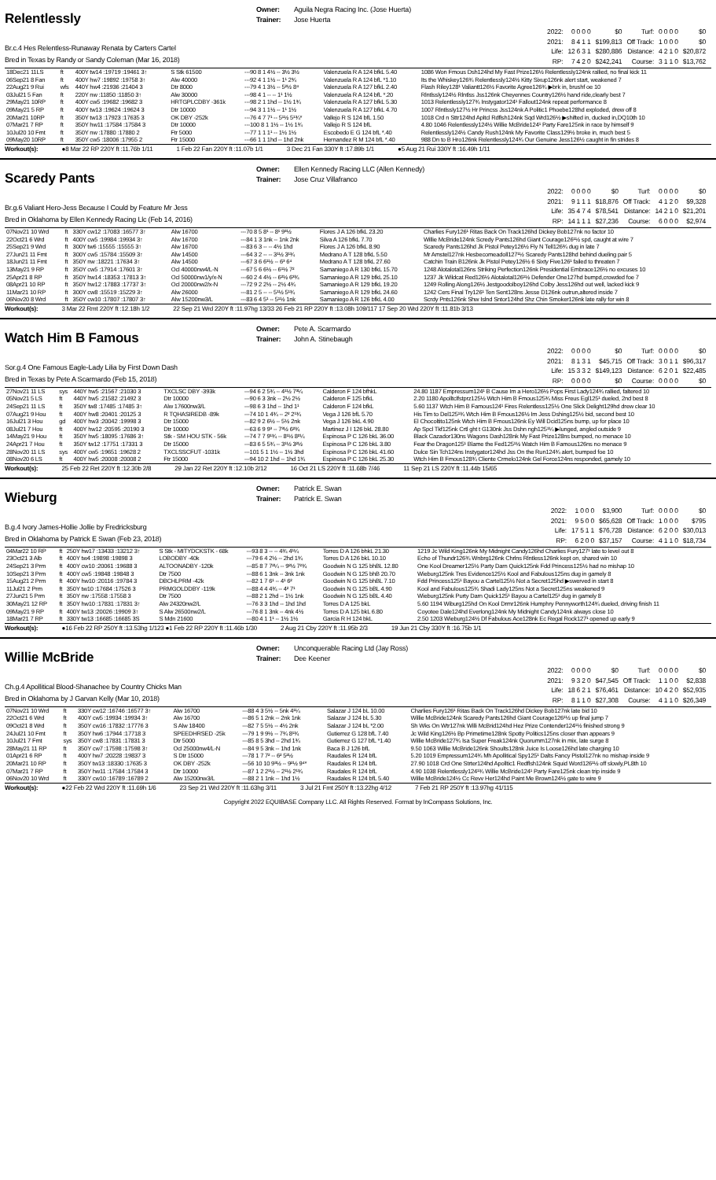Relentlessly
Owner: Aguila Negra Racing Inc. (Jose Huerta) Trainer: Jose Huerta
Br.c.4 Hes Relentless-Runaway Renata by Carters Cartel
Bred in Texas by Randy or Sandy Coleman (Mar 16, 2018)
| 2022: | 0 0 0 0 | $0 | Turf: | 0 0 0 0 | $0 |
| 2021: | 8 4 1 1 | $199,813 | Off Track: | 1 0 0 0 | $0 |
| Life: | 12 6 3 1 | $280,886 | Distance: | 4 2 1 0 | $20,872 |
| RP: | 7 4 2 0 | $242,241 | Course: | 3 1 1 0 | $13,762 |
| 18Dec21 11LS | ft | 400Y tw14 :19719 :19461 3↑ | S Stk 61500 | ---90 8 1 4½ -- 3½ 3½ | Valenzuela R A 124 bfkL 5.40 | 1086 Won Fmous Dsh124hd My Fast Prize126½ Relentlessly124nk rallied, no final kick 11 |
| 06Sep21 8 Fan | ft | 400Y hw7 :19892 :19758 3↑ | Alw 40000 | ---92 4 1 1½ -- 1¹ 2¾ | Valenzuela R A 124 bfL *1.10 | Its the Whiskey126¾ Relentlessly124½ Kitty Sixup126nk alert start, weakened 7 |
| 22Aug21 9 Rui | wfs | 440Y hw4 :21936 :21404 3 | Dtr 8000 | ---79 4 1 3½ -- 5²½ 8⁴ | Valenzuela R A 127 bfkL 2.40 | Flash Riley128¹ Valiantt126½ Favorite Agree126¾ ▶brk in, brushf oe 10 |
| 03Jul21 5 Fan | ft | 220Y nw :11850 :11850 3↑ | Alw 30000 | ---98 4 1 -- -- 1¹ 1½ | Valenzuela R A 124 bfL *.20 | Rlntlssly124½ Rlntlss Jss126nk Cheyennes Country126½ hand ride,clearly best 7 |
| 29May21 10RP | ft | 400Y cw5 :19682 :19682 3 | HRTGPLCDBY -361k | ---98 2 1 1hd -- 1½ 1¾ | Valenzuela R A 127 bfkL 5.30 | 1013 Relentlessly127¾ Instygator124¹ Fallout124nk repeat performance 8 |
| 09May21 5 RP | ft | 400Y tw13 :19624 :19624 3 | Dtr 10000 | ---94 3 1 1½ -- 1¹ 1½ | Valenzuela R A 127 bfkL 4.70 | 1007 Rlntlssly127½ Hr Princss Jss124nk A Politic1 Phoebe128hd exploded, drew off 8 |
| 20Mar21 10RP | ft | 350Y tw13 :17923 :17635 3 | OK DBY -252k | ---76 4 7 7¹ -- 5¹½ 5¹¾* | Vallejo R S 124 bfL 1.50 | 1018 Crd n Sttr124hd Apltcl Rdflsh124nk Sqd Wrd126½ ▶shifted in, ducked in,DQ10th 10 |
| 07Mar21 7 RP | ft | 350Y hw11 :17584 :17584 3 | Dtr 10000 | ---100 8 1 1½ -- 1½ 1¾ | Vallejo R S 124 bfL | 4.80 1046 Relentlessly124½ Willie McBride124¹ Party Fare125nk in race by himself 9 |
| 10Jul20 10 Fmt | ft | 350Y nw :17880 :17880 2 | Ftr 5000 | ---77 1 1 1¹ -- 1½ 1½ | Escobedo E G 124 bfL *.40 | Relentlessly124½ Candy Rush124nk My Favorite Class129½ broke in, much best 5 |
| 09May20 10RP | ft | 350Y cw5 :18006 :17955 2 | Ftr 15000 | ---66 1 1 1hd -- 1hd 2nk | Hernandez R M 124 bfL *.40 | 988 Dn to B Hro126nk Relentlessly124¾ Our Genuine Jess126½ caught in fin strides 8 |
Workout(s): ●8 Mar 22 RP 220Y ft :11.76b 1/11 1 Feb 22 Fan 220Y ft :11.07b 1/1 3 Dec 21 Fan 330Y ft :17.89b 1/1 ●5 Aug 21 Rui 330Y ft :16.49h 1/11
Scaredy Pants
Owner: Ellen Kennedy Racing LLC (Allen Kennedy) Trainer: Jose Cruz Villafranco
Br.g.6 Valiant Hero-Jess Because I Could by Feature Mr Jess
Bred in Oklahoma by Ellen Kennedy Racing Llc (Feb 14, 2016)
| 2022: | 0 0 0 0 | $0 | Turf: | 0 0 0 0 | $0 |
| 2021: | 9 1 1 1 | $18,876 | Off Track: | 4 1 2 0 | $9,328 |
| Life: | 35 4 7 4 | $78,541 | Distance: | 14 2 1 0 | $21,201 |
| RP: | 14 1 1 1 | $27,236 | Course: | 6 0 0 0 | $2,974 |
| 07Nov21 10 Wrd | ft | 330Y cw12 :17083 :16577 3↑ | Alw 16700 | ---70 8 5 8¹ -- 8¹ 9³½ | Flores J A 126 bfkL 23.20 | Charlies Fury126¹ Ritas Back On Track126hd Dickey Bob127nk no factor 10 |
| 22Oct21 6 Wrd | ft | 400Y cw5 :19984 :19934 3↑ | Alw 16700 | ---84 1 3 1nk -- 1nk 2nk | Silva A 126 bfkL 7.70 | Willie McBride124nk Scredy Pants126hd Giant Courage126¹½ spd, caught at wire 7 |
| 25Sep21 9 Wrd | ft | 300Y tw6 :15555 :15555 3↑ | Alw 16700 | ---83 6 3 -- -- 4½ 1hd | Flores J A 126 bfkL 8.90 | Scaredy Pants126hd Jk Pistol Petey126½ Fly N Tell126¾ dug in late 7 |
| 27Jun21 11 Fmt | ft | 300Y cw5 :15784 :15509 3↑ | Alw 14500 | ---64 3 2 -- -- 3¹½ 3¹¾ | Medrano A T 128 bfkL 5.50 | Mr Amstel127nk Hesbecomeadoll127¹½ Scaredy Pants128hd behind dueling pair 5 |
| 18Jun21 11 Fmt | ft | 350Y nw :18221 :17634 3↑ | Alw 14500 | ---67 3 6 6¹½ -- 6³ 6⁴ | Medrano A T 128 bfkL 27.60 | Catchin Train B126nk Jk Pistol Petey126½ 6 Sixty Five126¹ failed to threaten 7 |
| 13May21 9 RP | ft | 350Y cw5 :17914 :17601 3↑ | Ocl 40000nw4/L-N | ---67 5 6 6½ -- 6¹½ 7² | Samaniego A R 130 bfkL 15.70 | 1248 Alotalotal126ns Striking Perfection126nk Presidential Embrace126½ no excuses 10 |
| 25Apr21 8 RP | ft | 350Y hw14 :18353 :17813 3↑ | Ocl 50000nw1/y/x-N | ---60 2 4 4½ -- 6²½ 6³¾ | Samaniego A R 129 bfkL 25.10 | 1237 Jk Wildcat Red126½ Alotalotal126¹½ Defender One127hd bumpd,crowded foe 7 |
| 08Apr21 10 RP | ft | 350Y hw12 :17883 :17737 3↑ | Ocl 20000nw2/x-N | ---72 9 2 2½ -- 2½ 4¾ | Samaniego A R 129 bfkL 19.20 | 1249 Rolling Along126½ Jestgoodolboy126hd Colby Jess126hd out well, lacked kick 9 |
| 11Mar21 10 RP | ft | 300Y cw8 :15519 :15229 3↑ | Alw 26000 | ---81 2 5 -- -- 5¹½ 5¹¾ | Samaniego A R 129 bfkL 24.60 | 1242 Cers Final Try126¹ Ten Sent128ns Jesse D126nk outrun,altered inside 7 |
| 06Nov20 8 Wrd | ft | 350Y cw10 :17807 :17807 3↑ | Alw 15200nw3/L | ---83 6 4 5¹ -- 5¹½ 1nk | Samaniego A R 126 bfkL 4.00 | Scrdy Pnts126nk Shw Islnd Sntor124hd Shz Chin Smoker126nk late rally for win 8 |
Workout(s): 3 Mar 22 Rmt 220Y ft :12.18h 1/2 22 Sep 21 Wrd 220Y ft :11.97hg 13/33 26 Feb 21 RP 220Y ft :13.08h 109/117 17 Sep 20 Wrd 220Y ft :11.81b 3/13
Watch Him B Famous
Owner: Pete A. Scarmardo Trainer: John A. Stinebaugh
Sor.g.4 One Famous Eagle-Lady Lilia by First Down Dash
Bred in Texas by Pete A Scarmardo (Feb 15, 2018)
| 2022: | 0 0 0 0 | $0 | Turf: | 0 0 0 0 | $0 |
| 2021: | 8 1 3 1 | $45,715 | Off Track: | 3 0 1 1 | $96,317 |
| Life: | 15 3 3 2 | $149,123 | Distance: | 6 2 0 1 | $22,485 |
| RP: | 0 0 0 0 | $0 | Course: | 0 0 0 0 | $0 |
| 27Nov21 11 LS | sys | 440Y hw5 :21567 :21030 3 | TXCLSC DBY -393k | ---94 6 2 5¾ -- 4¹½ 7³¼ | Calderon F 124 bfhkL | 24.80 1187 Empressum124¹ B Cause Im a Hero126½ Pops First Lady124¾ rallied, faltered 10 |
| 05Nov21 5 LS | ft | 440Y hw5 :21582 :21492 3 | Dtr 10000 | ---90 6 3 3nk -- 2½ 2½ | Calderon F 125 bfkL | 2.20 1180 Apolltclfstprz125½ Wtch Him B Fmous125¾ Miss Freus Egl125¹ dueled, 2nd best 8 |
| 24Sep21 11 LS | ft | 350Y tw8 :17485 :17485 3↑ | Alw 17600nw3/L | ---98 6 3 1hd -- 1hd 1¹ | Calderon F 124 bfkL | 5.60 1137 Wtch Him B Famous124¹ Fires Relentless125½ One Slick Delight129hd drew clear 10 |
| 07Aug21 9 Hou | ft | 400Y hw8 :20401 :20125 3 | R TQHASIREDB -89k | ---74 10 1 4¾ -- 2² 2¹¾ | Vega J 126 bfL 5.70 | His Tim to Del125¹¾ Wtch Him B Fmous126½ Im Jess Dshing125½ bid, second best 10 |
| 16Jul21 3 Hou | gd | 400Y hw3 :20042 :19998 3 | Dtr 15000 | ---82 9 2 6½ -- 5½ 2nk | Vega J 126 bkL 4.90 | El Chocoltito125nk Wtch Him B Fmous126nk Ey Will Dcid125ns bump, up for place 10 |
| 08Jul21 7 Hou | ft | 400Y hw12 :20595 :20190 3 | Dtr 10000 | ---63 6 9 9³ -- 7³½ 6²¾ | Martinez J I 126 bkL 28.80 | Ap Spcl Tkf125nk Crtl ght t G130nk Jss Dshn ngh125¹¼ ▶lunged, angled outside 9 |
| 14May21 9 Hou | ft | 350Y hw5 :18095 :17686 3↑ | Stk - SM HOU STK - 56k | ---74 7 7 9¹¾ -- 8¹½ 8²¼ | Espinosa P C 126 bkL 36.00 | Black Cazador130ns Wagons Dash128nk My Fast Prize128ns bumped, no menace 10 |
| 24Apr21 7 Hou | ft | 350Y tw12 :17751 :17331 3 | Dtr 15000 | ---83 6 5 5¾ -- 3¹½ 3²½ | Espinosa P C 126 bkL 3.80 | Fear the Dragon125¹ Blame the Fed125¹½ Watch Him B Famous126ns no menace 9 |
| 28Nov20 11 LS | sys | 400Y cw5 :19651 :19628 2 | TXCLSSCFUT -1031k | ---101 5 1 1½ -- 1½ 3hd | Espinosa P C 126 bkL 41.60 | Dulce Sin Tch124ns Instygator124hd Jss On the Run124¾ alert, bumped foe 10 |
| 08Nov20 6 LS | ft | 400Y hw5 :20008 :20008 2 | Ftr 15000 | ---94 10 2 1hd -- 1hd 1¾ | Espinosa P C 126 bkL 25.30 | Wtch Him B Fmous128¾ Cliente Crmelo124nk Gel Force124ns responded, gamely 10 |
Workout(s): 25 Feb 22 Ret 220Y ft :12.30b 2/8 29 Jan 22 Ret 220Y ft :12.10b 2/12 16 Oct 21 LS 220Y ft :11.68b 7/46 11 Sep 21 LS 220Y ft :11.44b 15/65
Wieburg
Owner: Patrick E. Swan Trainer: Patrick E. Swan
B.g.4 Ivory James-Hollie Jollie by Fredricksburg
Bred in Oklahoma by Patrick E Swan (Feb 23, 2018)
| 2022: | 1 0 0 0 | $3,900 | Turf: | 0 0 0 0 | $0 |
| 2021: | 9 5 0 0 | $65,628 | Off Track: | 1 0 0 0 | $795 |
| Life: | 17 5 1 1 | $76,728 | Distance: | 6 2 0 0 | $30,013 |
| RP: | 6 2 0 0 | $37,157 | Course: | 4 1 1 0 | $18,734 |
| 04Mar22 10 RP | ft | 250Y hw17 :13433 :13212 3↑ | S Stk - MITYDCKSTK - 68k | ---93 8 3 -- -- 4¾ 4¹¼ | Torres D A 126 bhkL 21.30 | 1219 Jc Wild King126nk My Midnight Candy126hd Charlies Fury127¹ late to level out 8 |
| 23Oct21 3 Alb | ft | 400Y tw4 :19898 :19898 3 | LOBODBY -40k | ---79 6 4 2½ -- 2hd 1¾ | Torres D A 126 bkL 10.10 | Echo of Thundr126¾ Wnbrg126nk Chrlns Rlntless126nk kept on, shared win 10 |
| 24Sep21 3 Prm | ft | 400Y cw10 :20061 :19688 3 | ALTOONADBY -120k | ---85 8 7 7²¼ -- 9²½ 7²¾ | Goodwin N G 125 bhBL 12.80 | One Kool Dreamer125½ Party Darn Quick125nk Fdd Princess125½ had no mishap 10 |
| 10Sep21 3 Prm | ft | 400Y cw5 :19848 :19848 3 | Dtr 7500 | ---88 6 1 3nk -- 3nk 1nk | Goodwin N G 125 bhB 20.70 | Wieburg125nk Tres Evidence125½ Kool and Fabulous125ns dug in gamely 8 |
| 15Aug21 2 Prm | ft | 400Y hw10 :20116 :19784 3 | DBCHLPRM -42k | ---82 1 7 6¹ -- 4¹ 6² | Goodwin N G 125 bhBL 7.10 | Fdd Princess125¹ Bayou a Cartel125½ Not a Secret125hd ▶swerved in start 8 |
| 11Jul21 2 Prm | ft | 350Y tw10 :17684 :17526 3 | PRMGOLDDBY -119k | ---88 4 4 4¾ -- 4² 7¹ | Goodwin N G 125 bBL 4.90 | Kool and Fabulous125¾ Shadi Lady125ns Not a Secret125ns weakened 9 |
| 27Jun21 5 Prm | ft | 350Y nw :17558 :17558 3 | Dtr 7500 | ---88 2 1 2hd -- 1½ 1nk | Goodwin N G 125 bBL 4.40 | Wieburg125nk Purty Darn Quick125¹ Bayou a Cartel125¹ dug in gamely 8 |
| 30May21 12 RP | ft | 350Y hw10 :17831 :17831 3↑ | Alw 24320nw2/L | ---76 3 3 1hd -- 1hd 1hd | Torres D A 125 bkL | 5.60 1194 Wiburg125hd On Kool Drmr126nk Humphry Pennyworth124¾ dueled, driving finish 11 |
| 09May21 9 RP | ft | 400Y tw13 :20026 :19909 3↑ | S Alw 26500nw2/L | ---76 8 1 3nk -- 4nk 4½ | Torres D A 125 bkL 6.80 | Coyotee Dale124hd Everlong124nk My Midnight Candy124nk always close 10 |
| 18Mar21 7 RP | ft | 330Y tw13 :16685 :16685 3S | S Mdn 21600 | ---80 4 1 1¹ -- 1½ 1½ | Garcia R H 124 bkL | 2.50 1203 Wieburg124½ Df Fabulous Ace128nk Ec Regal Rock127¹ opened up early 9 |
Workout(s): ●16 Feb 22 RP 250Y ft :13.53hg 1/123 ●1 Feb 22 RP 220Y ft :11.46b 1/30 2 Aug 21 Cby 220Y ft :11.95b 2/3 19 Jun 21 Cby 330Y ft :16.75b 1/1
Willie McBride
Owner: Unconquerable Racing Ltd (Jay Ross) Trainer: Dee Keener
Ch.g.4 Apollitical Blood-Shanachee by Country Chicks Man
Bred in Oklahoma by J Garvan Kelly (Mar 10, 2018)
| 2022: | 0 0 0 0 | $0 | Turf: | 0 0 0 0 | $0 |
| 2021: | 9 3 2 0 | $47,545 | Off Track: | 1 1 0 0 | $2,838 |
| Life: | 18 6 2 1 | $76,461 | Distance: | 10 4 2 0 | $52,935 |
| RP: | 8 1 1 0 | $27,308 | Course: | 4 1 1 0 | $26,349 |
| 07Nov21 10 Wrd | ft | 330Y cw12 :16746 :16577 3↑ | Alw 16700 | ---88 4 3 5½ -- 5nk 4¹¼ | Salazar J 124 bL 10.00 | Charlies Fury126¹ Ritas Back On Track126hd Dickey Bob127nk late bid 10 |
| 22Oct21 6 Wrd | ft | 400Y cw5 :19934 :19934 3↑ | Alw 16700 | ---86 5 1 2nk -- 2nk 1nk | Salazar J 124 bL 5.30 | Willie McBride124nk Scaredy Pants126hd Giant Courage126¹½ up final jump 7 |
| 09Oct21 8 Wrd | ft | 350Y cw16 :17832 :17776 3 | S Alw 18400 | ---82 7 5 5½ -- 4½ 2nk | Salazar J 124 bL *2.00 | Sh Wks On Wtr127nk Willi McBrid124hd Hez Prize Contender124¹½ finished strong 9 |
| 24Jul21 10 Fmt | ft | 350Y hw6 :17944 :17718 3 | SPEEDHRSED -25k | ---79 1 9 9½ -- 7¾ 8¹¾ | Gutierrez G 128 bfL 7.40 | Jc Wild King126½ Bp Primetime128nk Spotty Politics125ns closer than appears 9 |
| 10Jul21 7 Fmt | sys | 350Y cw8 :17831 :17831 3 | Dtr 5000 | ---85 8 5 3hd -- 2hd 1¾ | Gutierrez G 127 bfL *1.40 | Willie McBride127¾ Isa Super Freak124nk Quorumm127nk in mix, late surge 8 |
| 28May21 11 RP | ft | 350Y cw7 :17598 :17598 3↑ | Ocl 25000nw4/L-N | ---84 9 5 3nk -- 1hd 1nk | Baca B J 126 bfL | 9.50 1063 Willie McBride126nk Shoults128nk Juice Is Loose126hd late charging 10 |
| 01Apr21 6 RP | ft | 400Y hw7 :20228 :19837 3 | S Dtr 15000 | ---78 1 7 7² -- 6² 5²½ | Raudales R 124 bfL | 5.20 1019 Empressum124¾ Mh Apollitical Spy125¹ Dalts Fancy Pistol127nk no mishap inside 9 |
| 20Mar21 10 RP | ft | 350Y tw13 :18330 :17635 3 | OK DBY -252k | ---56 10 10 9³½ -- 9²½ 9⁴* | Raudales R 124 bfL | 27.90 1018 Crd One Strter124hd Apolltic1 Redflsh124nk Squid Word126¹½ off slowly,PL8th 10 |
| 07Mar21 7 RP | ft | 350Y hw11 :17584 :17584 3 | Dtr 10000 | ---87 1 2 2¹½ -- 2¹½ 2¹¾ | Raudales R 124 bfL | 4.90 1038 Relentlessly124¹¾ Willie McBride124¹ Party Fare125nk clean trip inside 9 |
| 06Nov20 10 Wrd | ft | 330Y cw10 :16789 :16789 2 | Alw 15200nw3/L | ---88 2 1 1nk -- 1hd 1½ | Raudales R 124 bfL 5.40 | Willie McBride124½ Cc Revv Her124hd Paint Me Brown124½ gate to wire 9 |
Workout(s): ●22 Feb 22 Wrd 220Y ft :11.69h 1/6 23 Sep 21 Wrd 220Y ft :11.63hg 3/11 3 Jul 21 Fmt 250Y ft :13.22hg 4/12 7 Feb 21 RP 250Y ft :13.97hg 41/115
Copyright 2022 EQUIBASE Company LLC. All Rights Reserved. Format by InCompass Solutions, Inc.